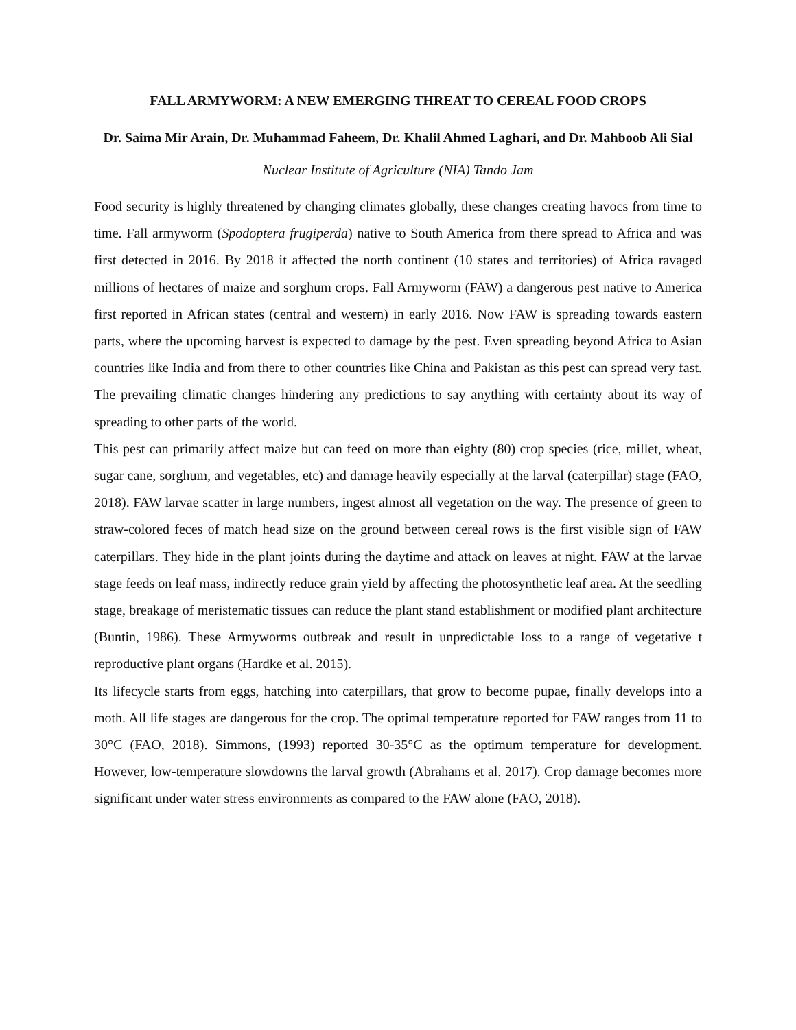FALL ARMYWORM: A NEW EMERGING THREAT TO CEREAL FOOD CROPS
Dr. Saima Mir Arain, Dr. Muhammad Faheem, Dr. Khalil Ahmed Laghari, and Dr. Mahboob Ali Sial
Nuclear Institute of Agriculture (NIA) Tando Jam
Food security is highly threatened by changing climates globally, these changes creating havocs from time to time. Fall armyworm (Spodoptera frugiperda) native to South America from there spread to Africa and was first detected in 2016. By 2018 it affected the north continent (10 states and territories) of Africa ravaged millions of hectares of maize and sorghum crops. Fall Armyworm (FAW) a dangerous pest native to America first reported in African states (central and western) in early 2016. Now FAW is spreading towards eastern parts, where the upcoming harvest is expected to damage by the pest. Even spreading beyond Africa to Asian countries like India and from there to other countries like China and Pakistan as this pest can spread very fast. The prevailing climatic changes hindering any predictions to say anything with certainty about its way of spreading to other parts of the world.
This pest can primarily affect maize but can feed on more than eighty (80) crop species (rice, millet, wheat, sugar cane, sorghum, and vegetables, etc) and damage heavily especially at the larval (caterpillar) stage (FAO, 2018). FAW larvae scatter in large numbers, ingest almost all vegetation on the way. The presence of green to straw-colored feces of match head size on the ground between cereal rows is the first visible sign of FAW caterpillars. They hide in the plant joints during the daytime and attack on leaves at night. FAW at the larvae stage feeds on leaf mass, indirectly reduce grain yield by affecting the photosynthetic leaf area. At the seedling stage, breakage of meristematic tissues can reduce the plant stand establishment or modified plant architecture (Buntin, 1986). These Armyworms outbreak and result in unpredictable loss to a range of vegetative t reproductive plant organs (Hardke et al. 2015).
Its lifecycle starts from eggs, hatching into caterpillars, that grow to become pupae, finally develops into a moth. All life stages are dangerous for the crop. The optimal temperature reported for FAW ranges from 11 to 30°C (FAO, 2018). Simmons, (1993) reported 30-35°C as the optimum temperature for development. However, low-temperature slowdowns the larval growth (Abrahams et al. 2017). Crop damage becomes more significant under water stress environments as compared to the FAW alone (FAO, 2018).